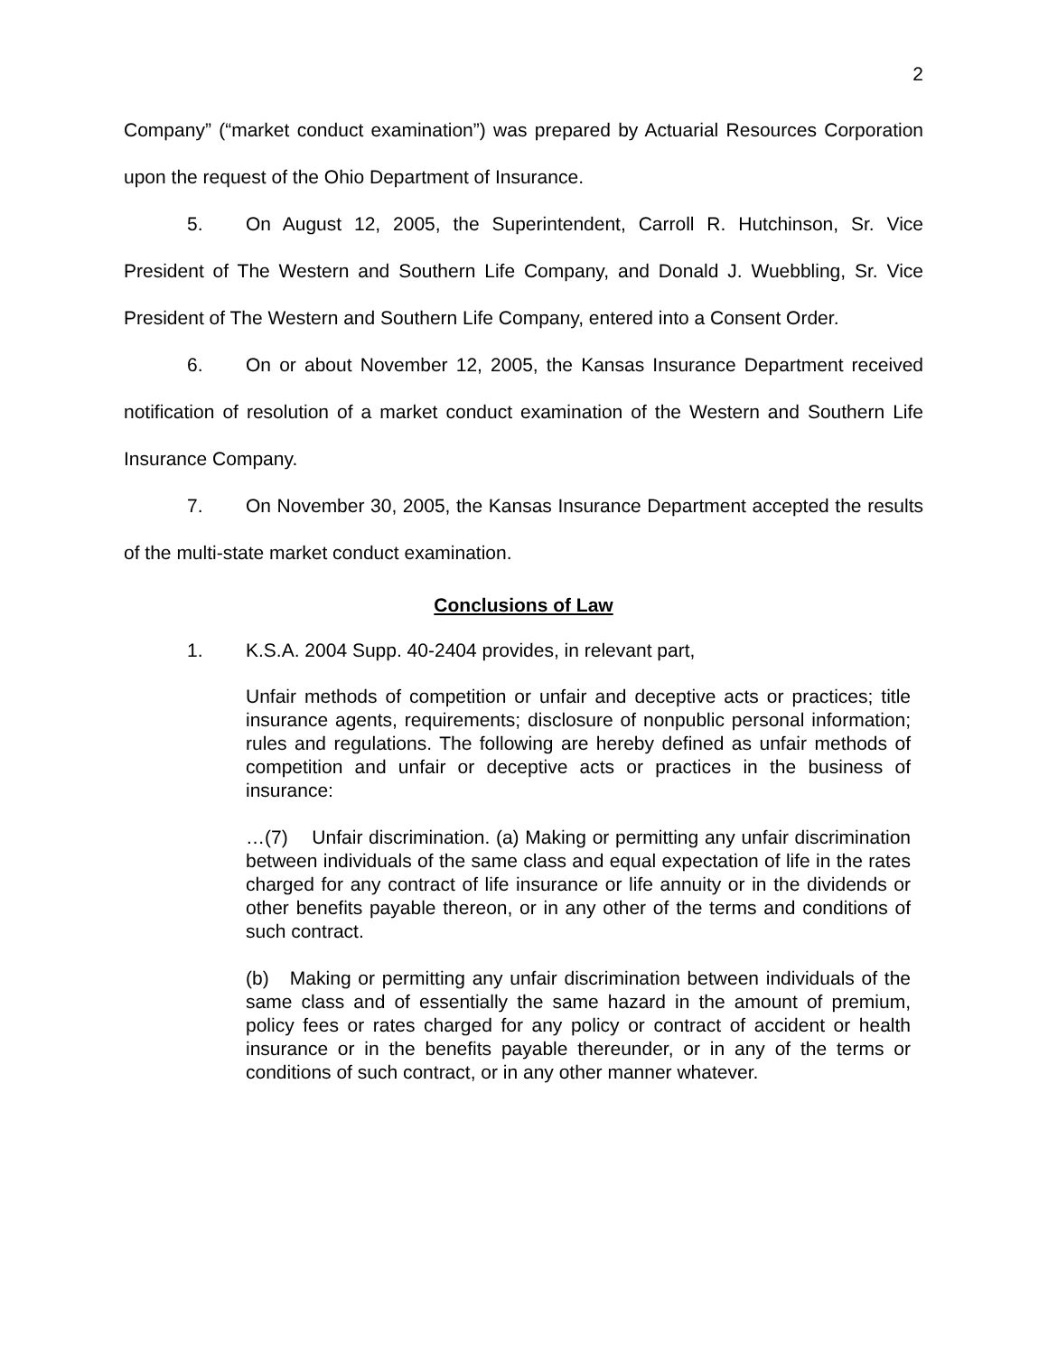2
Company” (“market conduct examination”) was prepared by Actuarial Resources Corporation upon the request of the Ohio Department of Insurance.
5. On August 12, 2005, the Superintendent, Carroll R. Hutchinson, Sr. Vice President of The Western and Southern Life Company, and Donald J. Wuebbling, Sr. Vice President of The Western and Southern Life Company, entered into a Consent Order.
6. On or about November 12, 2005, the Kansas Insurance Department received notification of resolution of a market conduct examination of the Western and Southern Life Insurance Company.
7. On November 30, 2005, the Kansas Insurance Department accepted the results of the multi-state market conduct examination.
Conclusions of Law
1. K.S.A. 2004 Supp. 40-2404 provides, in relevant part,
Unfair methods of competition or unfair and deceptive acts or practices; title insurance agents, requirements; disclosure of nonpublic personal information; rules and regulations. The following are hereby defined as unfair methods of competition and unfair or deceptive acts or practices in the business of insurance:
…(7) Unfair discrimination. (a) Making or permitting any unfair discrimination between individuals of the same class and equal expectation of life in the rates charged for any contract of life insurance or life annuity or in the dividends or other benefits payable thereon, or in any other of the terms and conditions of such contract.
(b) Making or permitting any unfair discrimination between individuals of the same class and of essentially the same hazard in the amount of premium, policy fees or rates charged for any policy or contract of accident or health insurance or in the benefits payable thereunder, or in any of the terms or conditions of such contract, or in any other manner whatever.